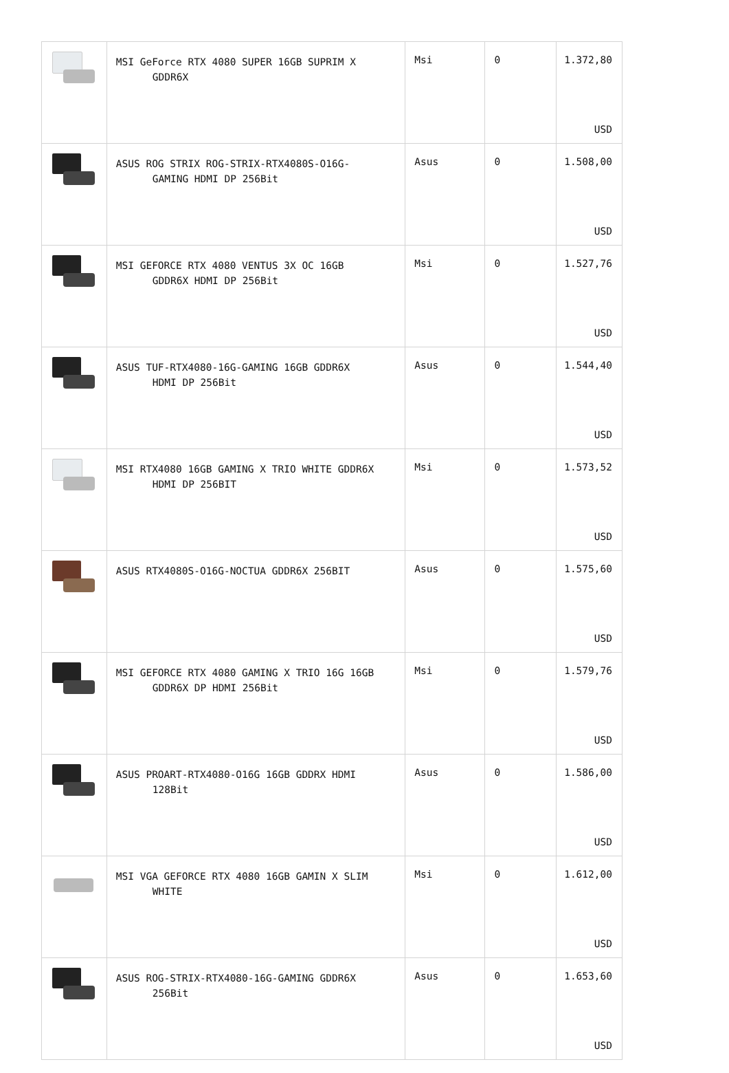| | MSI GeForce RTX 4080 SUPER 16GB SUPRIM X GDDR6X | Msi | 0 | 1.372,80 USD |
| | ASUS ROG STRIX ROG-STRIX-RTX4080S-O16G- GAMING HDMI DP 256Bit | Asus | 0 | 1.508,00 USD |
| | MSI GEFORCE RTX 4080 VENTUS 3X OC 16GB GDDR6X HDMI DP 256Bit | Msi | 0 | 1.527,76 USD |
| | ASUS TUF-RTX4080-16G-GAMING 16GB GDDR6X HDMI DP 256Bit | Asus | 0 | 1.544,40 USD |
| | MSI RTX4080 16GB GAMING X TRIO WHITE GDDR6X HDMI DP 256BIT | Msi | 0 | 1.573,52 USD |
| | ASUS RTX4080S-O16G-NOCTUA GDDR6X 256BIT | Asus | 0 | 1.575,60 USD |
| | MSI GEFORCE RTX 4080 GAMING X TRIO 16G 16GB GDDR6X DP HDMI 256Bit | Msi | 0 | 1.579,76 USD |
| | ASUS PROART-RTX4080-O16G 16GB GDDRX HDMI 128Bit | Asus | 0 | 1.586,00 USD |
| | MSI VGA GEFORCE RTX 4080 16GB GAMIN X SLIM WHITE | Msi | 0 | 1.612,00 USD |
| | ASUS ROG-STRIX-RTX4080-16G-GAMING GDDR6X 256Bit | Asus | 0 | 1.653,60 USD |